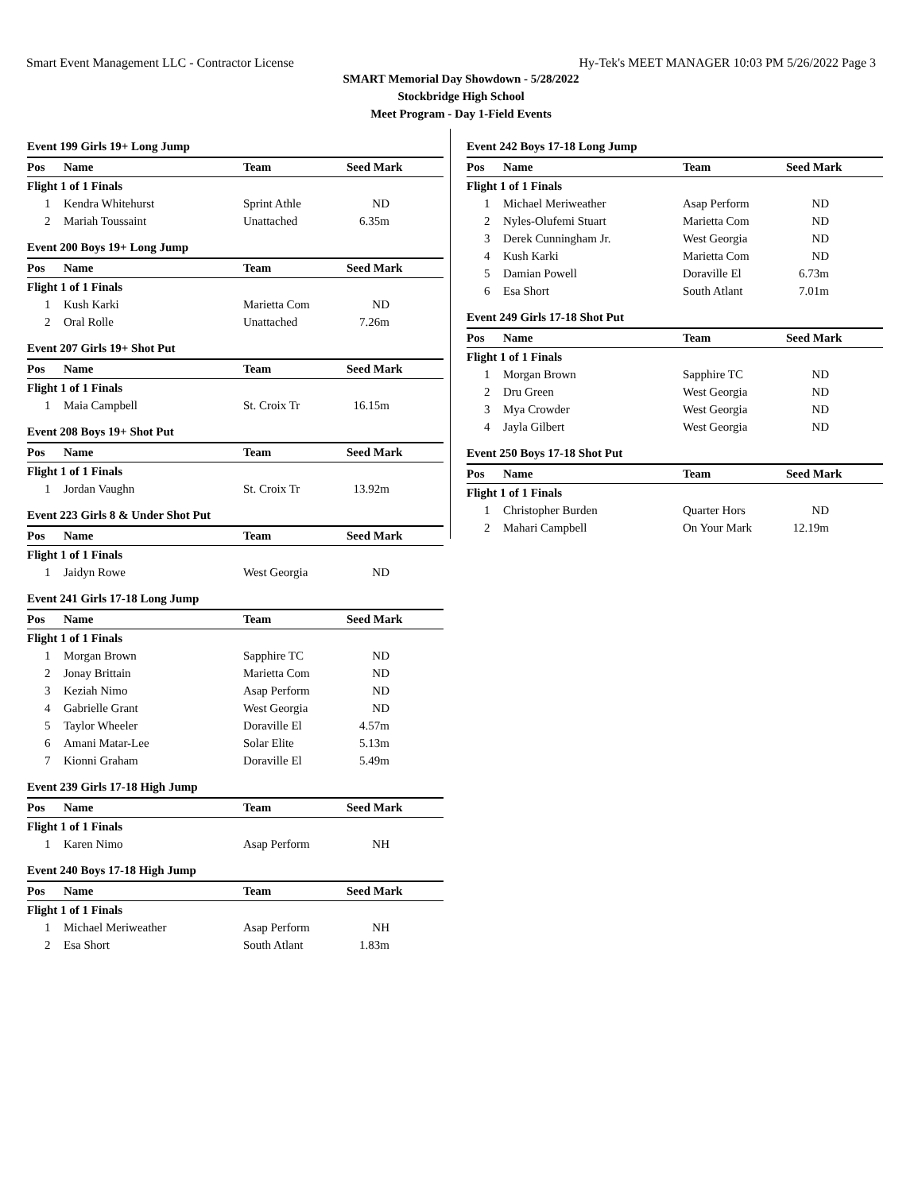Smart Event Management LLC - Contractor License Hy-Tek's MEET MANAGER 10:03 PM 5/26/2022 Page 3
SMART Memorial Day Showdown - 5/28/2022
Stockbridge High School
Meet Program - Day 1-Field Events
Event 199 Girls 19+ Long Jump
| Pos | Name | Team | Seed Mark |
| --- | --- | --- | --- |
| Flight 1 of 1 Finals | | | |
| 1 | Kendra Whitehurst | Sprint Athle | ND |
| 2 | Mariah Toussaint | Unattached | 6.35m |
Event 200 Boys 19+ Long Jump
| Pos | Name | Team | Seed Mark |
| --- | --- | --- | --- |
| Flight 1 of 1 Finals | | | |
| 1 | Kush Karki | Marietta Com | ND |
| 2 | Oral Rolle | Unattached | 7.26m |
Event 207 Girls 19+ Shot Put
| Pos | Name | Team | Seed Mark |
| --- | --- | --- | --- |
| Flight 1 of 1 Finals | | | |
| 1 | Maia Campbell | St. Croix Tr | 16.15m |
Event 208 Boys 19+ Shot Put
| Pos | Name | Team | Seed Mark |
| --- | --- | --- | --- |
| Flight 1 of 1 Finals | | | |
| 1 | Jordan Vaughn | St. Croix Tr | 13.92m |
Event 223 Girls 8 & Under Shot Put
| Pos | Name | Team | Seed Mark |
| --- | --- | --- | --- |
| Flight 1 of 1 Finals | | | |
| 1 | Jaidyn Rowe | West Georgia | ND |
Event 241 Girls 17-18 Long Jump
| Pos | Name | Team | Seed Mark |
| --- | --- | --- | --- |
| Flight 1 of 1 Finals | | | |
| 1 | Morgan Brown | Sapphire TC | ND |
| 2 | Jonay Brittain | Marietta Com | ND |
| 3 | Keziah Nimo | Asap Perform | ND |
| 4 | Gabrielle Grant | West Georgia | ND |
| 5 | Taylor Wheeler | Doraville El | 4.57m |
| 6 | Amani Matar-Lee | Solar Elite | 5.13m |
| 7 | Kionni Graham | Doraville El | 5.49m |
Event 239 Girls 17-18 High Jump
| Pos | Name | Team | Seed Mark |
| --- | --- | --- | --- |
| Flight 1 of 1 Finals | | | |
| 1 | Karen Nimo | Asap Perform | NH |
Event 240 Boys 17-18 High Jump
| Pos | Name | Team | Seed Mark |
| --- | --- | --- | --- |
| Flight 1 of 1 Finals | | | |
| 1 | Michael Meriweather | Asap Perform | NH |
| 2 | Esa Short | South Atlant | 1.83m |
Event 242 Boys 17-18 Long Jump
| Pos | Name | Team | Seed Mark |
| --- | --- | --- | --- |
| Flight 1 of 1 Finals | | | |
| 1 | Michael Meriweather | Asap Perform | ND |
| 2 | Nyles-Olufemi Stuart | Marietta Com | ND |
| 3 | Derek Cunningham Jr. | West Georgia | ND |
| 4 | Kush Karki | Marietta Com | ND |
| 5 | Damian Powell | Doraville El | 6.73m |
| 6 | Esa Short | South Atlant | 7.01m |
Event 249 Girls 17-18 Shot Put
| Pos | Name | Team | Seed Mark |
| --- | --- | --- | --- |
| Flight 1 of 1 Finals | | | |
| 1 | Morgan Brown | Sapphire TC | ND |
| 2 | Dru Green | West Georgia | ND |
| 3 | Mya Crowder | West Georgia | ND |
| 4 | Jayla Gilbert | West Georgia | ND |
Event 250 Boys 17-18 Shot Put
| Pos | Name | Team | Seed Mark |
| --- | --- | --- | --- |
| Flight 1 of 1 Finals | | | |
| 1 | Christopher Burden | Quarter Hors | ND |
| 2 | Mahari Campbell | On Your Mark | 12.19m |